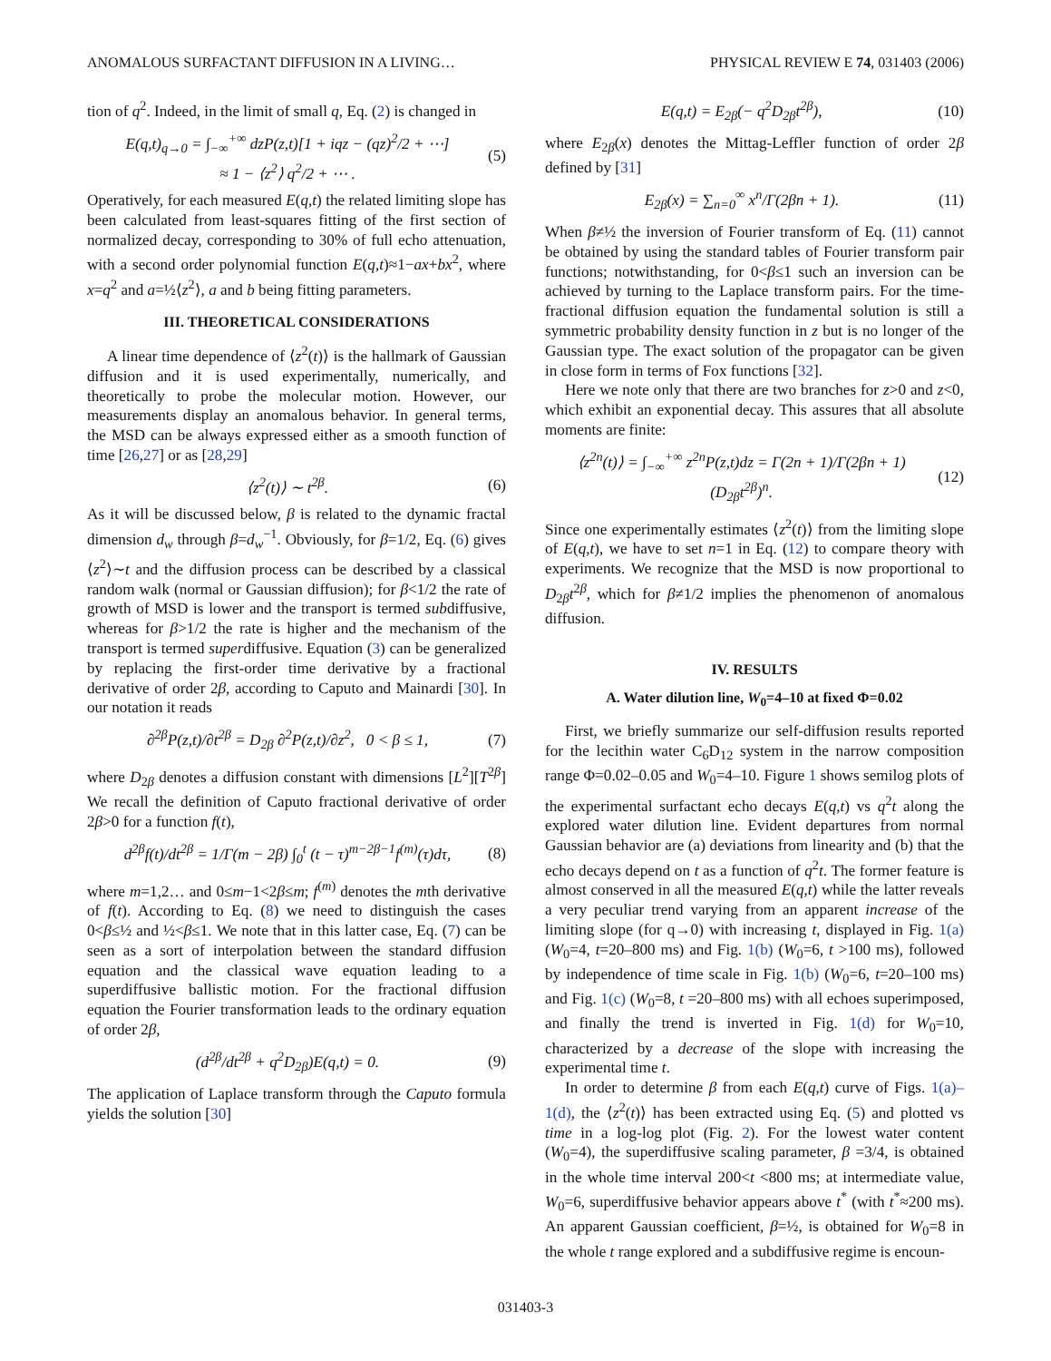ANOMALOUS SURFACTANT DIFFUSION IN A LIVING… PHYSICAL REVIEW E 74, 031403 (2006)
tion of q<sup>2</sup>. Indeed, in the limit of small q, Eq. (2) is changed in
E(q,t)<sub>q→0</sub> = ∫<sub>−∞</sub><sup>+∞</sup> dzP(z,t)[1 + iqz − (qz)<sup>2</sup>/2 + ⋯]
≈ 1 − ⟨z<sup>2</sup>⟩ q<sup>2</sup>/2 + ⋯ . (5)
Operatively, for each measured E(q,t) the related limiting slope has been calculated from least-squares fitting of the first section of normalized decay, corresponding to 30% of full echo attenuation, with a second order polynomial function E(q,t)≈1−ax+bx<sup>2</sup>, where x=q<sup>2</sup> and a=½⟨z<sup>2</sup>⟩, a and b being fitting parameters.
III. THEORETICAL CONSIDERATIONS
A linear time dependence of ⟨z<sup>2</sup>(t)⟩ is the hallmark of Gaussian diffusion and it is used experimentally, numerically, and theoretically to probe the molecular motion. However, our measurements display an anomalous behavior. In general terms, the MSD can be always expressed either as a smooth function of time [26,27] or as [28,29]
⟨z<sup>2</sup>(t)⟩ ∼ t<sup>2β</sup>. (6)
As it will be discussed below, β is related to the dynamic fractal dimension d<sub>w</sub> through β=d<sub>w</sub><sup>−1</sup>. Obviously, for β=1/2, Eq. (6) gives ⟨z<sup>2</sup>⟩∼t and the diffusion process can be described by a classical random walk (normal or Gaussian diffusion); for β<1/2 the rate of growth of MSD is lower and the transport is termed subdiffusive, whereas for β>1/2 the rate is higher and the mechanism of the transport is termed superdiffusive. Equation (3) can be generalized by replacing the first-order time derivative by a fractional derivative of order 2β, according to Caputo and Mainardi [30]. In our notation it reads
∂<sup>2β</sup>P(z,t)/∂t<sup>2β</sup> = D<sub>2β</sub> ∂<sup>2</sup>P(z,t)/∂z<sup>2</sup>, 0 < β ≤ 1, (7)
where D<sub>2β</sub> denotes a diffusion constant with dimensions [L<sup>2</sup>][T<sup>2β</sup>] We recall the definition of Caputo fractional derivative of order 2β>0 for a function f(t),
d<sup>2β</sup>f(t)/dt<sup>2β</sup> = 1/Γ(m − 2β) ∫<sub>0</sub><sup>t</sup> (t − τ)<sup>m−2β−1</sup>f<sup>(m)</sup>(τ)dτ, (8)
where m=1,2… and 0≤m−1<2β≤m; f<sup>(m)</sup> denotes the mth derivative of f(t). According to Eq. (8) we need to distinguish the cases 0<β≤½ and ½<β≤1. We note that in this latter case, Eq. (7) can be seen as a sort of interpolation between the standard diffusion equation and the classical wave equation leading to a superdiffusive ballistic motion. For the fractional diffusion equation the Fourier transformation leads to the ordinary equation of order 2β,
(d<sup>2β</sup>/dt<sup>2β</sup> + q<sup>2</sup>D<sub>2β</sub>)E(q,t) = 0. (9)
The application of Laplace transform through the Caputo formula yields the solution [30]
E(q,t) = E<sub>2β</sub>(− q<sup>2</sup>D<sub>2β</sub>t<sup>2β</sup>), (10)
where E<sub>2β</sub>(x) denotes the Mittag-Leffler function of order 2β defined by [31]
E<sub>2β</sub>(x) = ∑<sub>n=0</sub><sup>∞</sup> x<sup>n</sup>/Γ(2βn + 1). (11)
When β≠½ the inversion of Fourier transform of Eq. (11) cannot be obtained by using the standard tables of Fourier transform pair functions; notwithstanding, for 0<β≤1 such an inversion can be achieved by turning to the Laplace transform pairs. For the time-fractional diffusion equation the fundamental solution is still a symmetric probability density function in z but is no longer of the Gaussian type. The exact solution of the propagator can be given in close form in terms of Fox functions [32].
Here we note only that there are two branches for z>0 and z<0, which exhibit an exponential decay. This assures that all absolute moments are finite:
⟨z<sup>2n</sup>(t)⟩ = ∫<sub>−∞</sub><sup>+∞</sup> z<sup>2n</sup>P(z,t)dz = Γ(2n + 1)/Γ(2βn + 1) (D<sub>2β</sub>t<sup>2β</sup>)<sup>n</sup>. (12)
Since one experimentally estimates ⟨z<sup>2</sup>(t)⟩ from the limiting slope of E(q,t), we have to set n=1 in Eq. (12) to compare theory with experiments. We recognize that the MSD is now proportional to D<sub>2β</sub>t<sup>2β</sup>, which for β≠1/2 implies the phenomenon of anomalous diffusion.
IV. RESULTS
A. Water dilution line, W<sub>0</sub>=4–10 at fixed Φ=0.02
First, we briefly summarize our self-diffusion results reported for the lecithin water C<sub>6</sub>D<sub>12</sub> system in the narrow composition range Φ=0.02–0.05 and W<sub>0</sub>=4–10. Figure 1 shows semilog plots of the experimental surfactant echo decays E(q,t) vs q<sup>2</sup>t along the explored water dilution line. Evident departures from normal Gaussian behavior are (a) deviations from linearity and (b) that the echo decays depend on t as a function of q<sup>2</sup>t. The former feature is almost conserved in all the measured E(q,t) while the latter reveals a very peculiar trend varying from an apparent increase of the limiting slope (for q→0) with increasing t, displayed in Fig. 1(a) (W<sub>0</sub>=4, t=20–800 ms) and Fig. 1(b) (W<sub>0</sub>=6, t >100 ms), followed by independence of time scale in Fig. 1(b) (W<sub>0</sub>=6, t=20–100 ms) and Fig. 1(c) (W<sub>0</sub>=8, t =20–800 ms) with all echoes superimposed, and finally the trend is inverted in Fig. 1(d) for W<sub>0</sub>=10, characterized by a decrease of the slope with increasing the experimental time t.
In order to determine β from each E(q,t) curve of Figs. 1(a)–1(d), the ⟨z<sup>2</sup>(t)⟩ has been extracted using Eq. (5) and plotted vs time in a log-log plot (Fig. 2). For the lowest water content (W<sub>0</sub>=4), the superdiffusive scaling parameter, β =3/4, is obtained in the whole time interval 200<t <800 ms; at intermediate value, W<sub>0</sub>=6, superdiffusive behavior appears above t<sup>*</sup> (with t<sup>*</sup>≈200 ms). An apparent Gaussian coefficient, β=½, is obtained for W<sub>0</sub>=8 in the whole t range explored and a subdiffusive regime is encoun-
031403-3